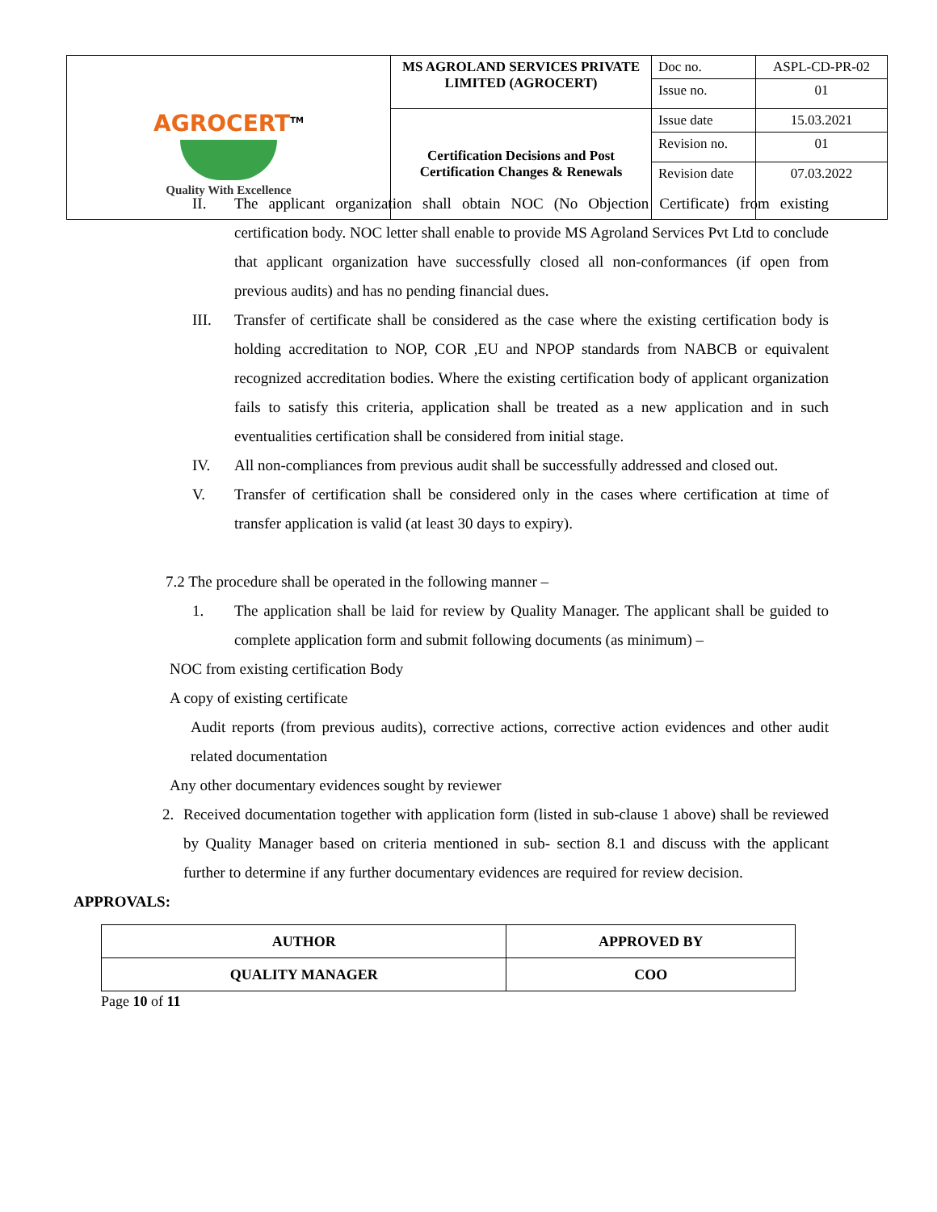| AGROCERT<sup>TM</sup> Quality With Excellence | MS AGROLAND SERVICES PRIVATE LIMITED (AGROCERT) | Doc no. | ASPL-CD-PR-02 |
| | | Issue no. | 01 |
| | Certification Decisions and Post Certification Changes & Renewals | Issue date | 15.03.2021 |
| | | Revision no. | 01 |
| | | Revision date | 07.03.2022 |
II. The applicant organization shall obtain NOC (No Objection Certificate) from existing certification body. NOC letter shall enable to provide MS Agroland Services Pvt Ltd to conclude that applicant organization have successfully closed all non-conformances (if open from previous audits) and has no pending financial dues.
III. Transfer of certificate shall be considered as the case where the existing certification body is holding accreditation to NOP, COR ,EU and NPOP standards from NABCB or equivalent recognized accreditation bodies. Where the existing certification body of applicant organization fails to satisfy this criteria, application shall be treated as a new application and in such eventualities certification shall be considered from initial stage.
IV. All non-compliances from previous audit shall be successfully addressed and closed out.
V. Transfer of certification shall be considered only in the cases where certification at time of transfer application is valid (at least 30 days to expiry).
7.2 The procedure shall be operated in the following manner –
1. The application shall be laid for review by Quality Manager. The applicant shall be guided to complete application form and submit following documents (as minimum) –
NOC from existing certification Body
A copy of existing certificate
Audit reports (from previous audits), corrective actions, corrective action evidences and other audit related documentation
Any other documentary evidences sought by reviewer
2. Received documentation together with application form (listed in sub-clause 1 above) shall be reviewed by Quality Manager based on criteria mentioned in sub- section 8.1 and discuss with the applicant further to determine if any further documentary evidences are required for review decision.
APPROVALS:
| AUTHOR | APPROVED BY |
| QUALITY MANAGER | COO |
Page 10 of 11